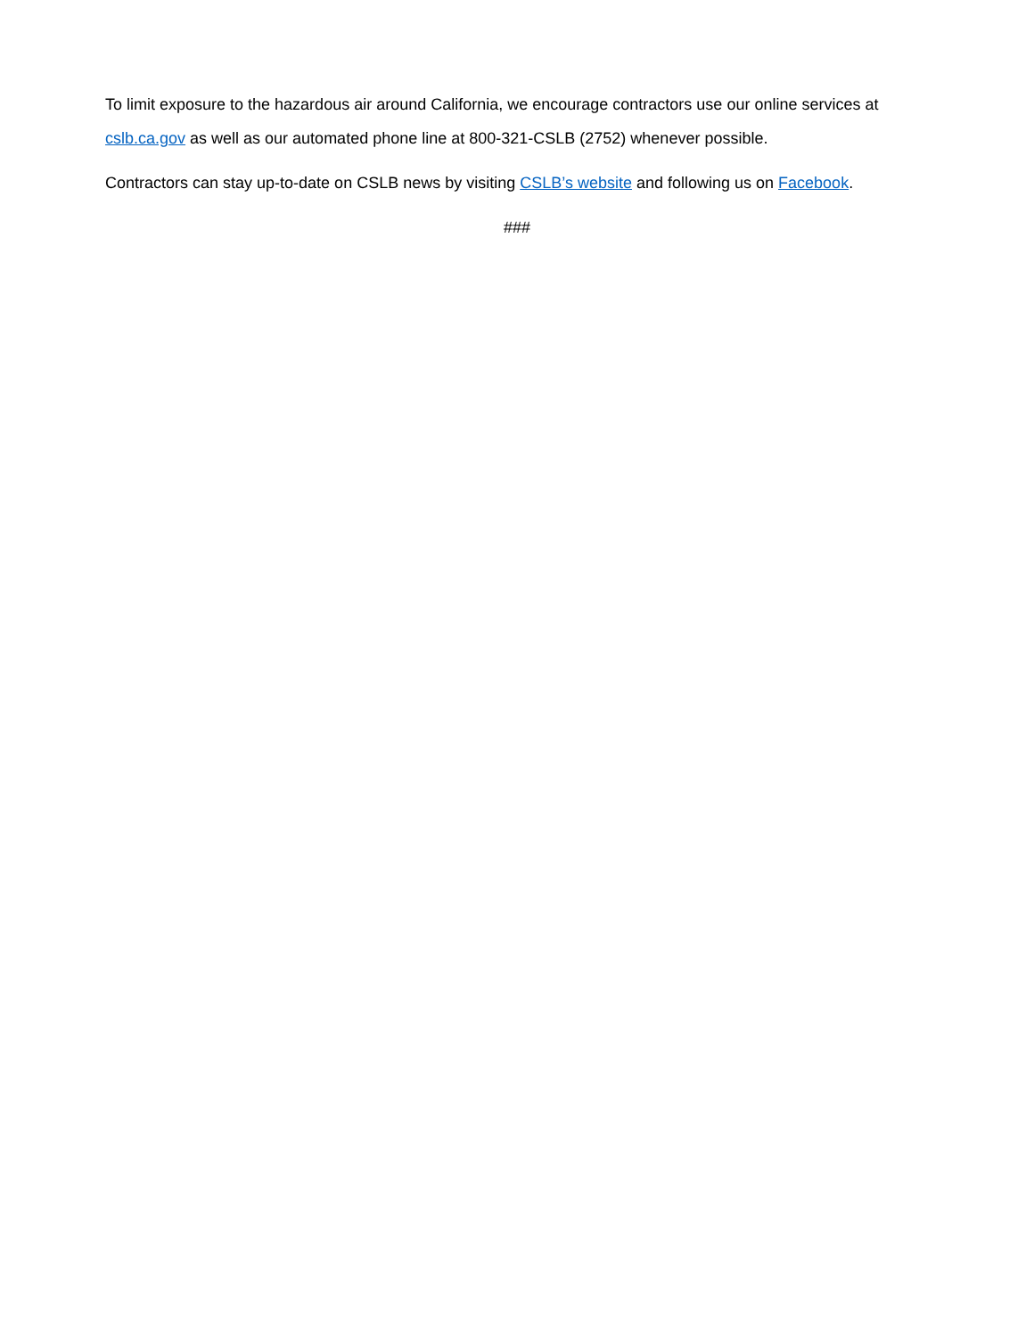To limit exposure to the hazardous air around California, we encourage contractors use our online services at cslb.ca.gov as well as our automated phone line at 800-321-CSLB (2752) whenever possible.
Contractors can stay up-to-date on CSLB news by visiting CSLB’s website and following us on Facebook.
###